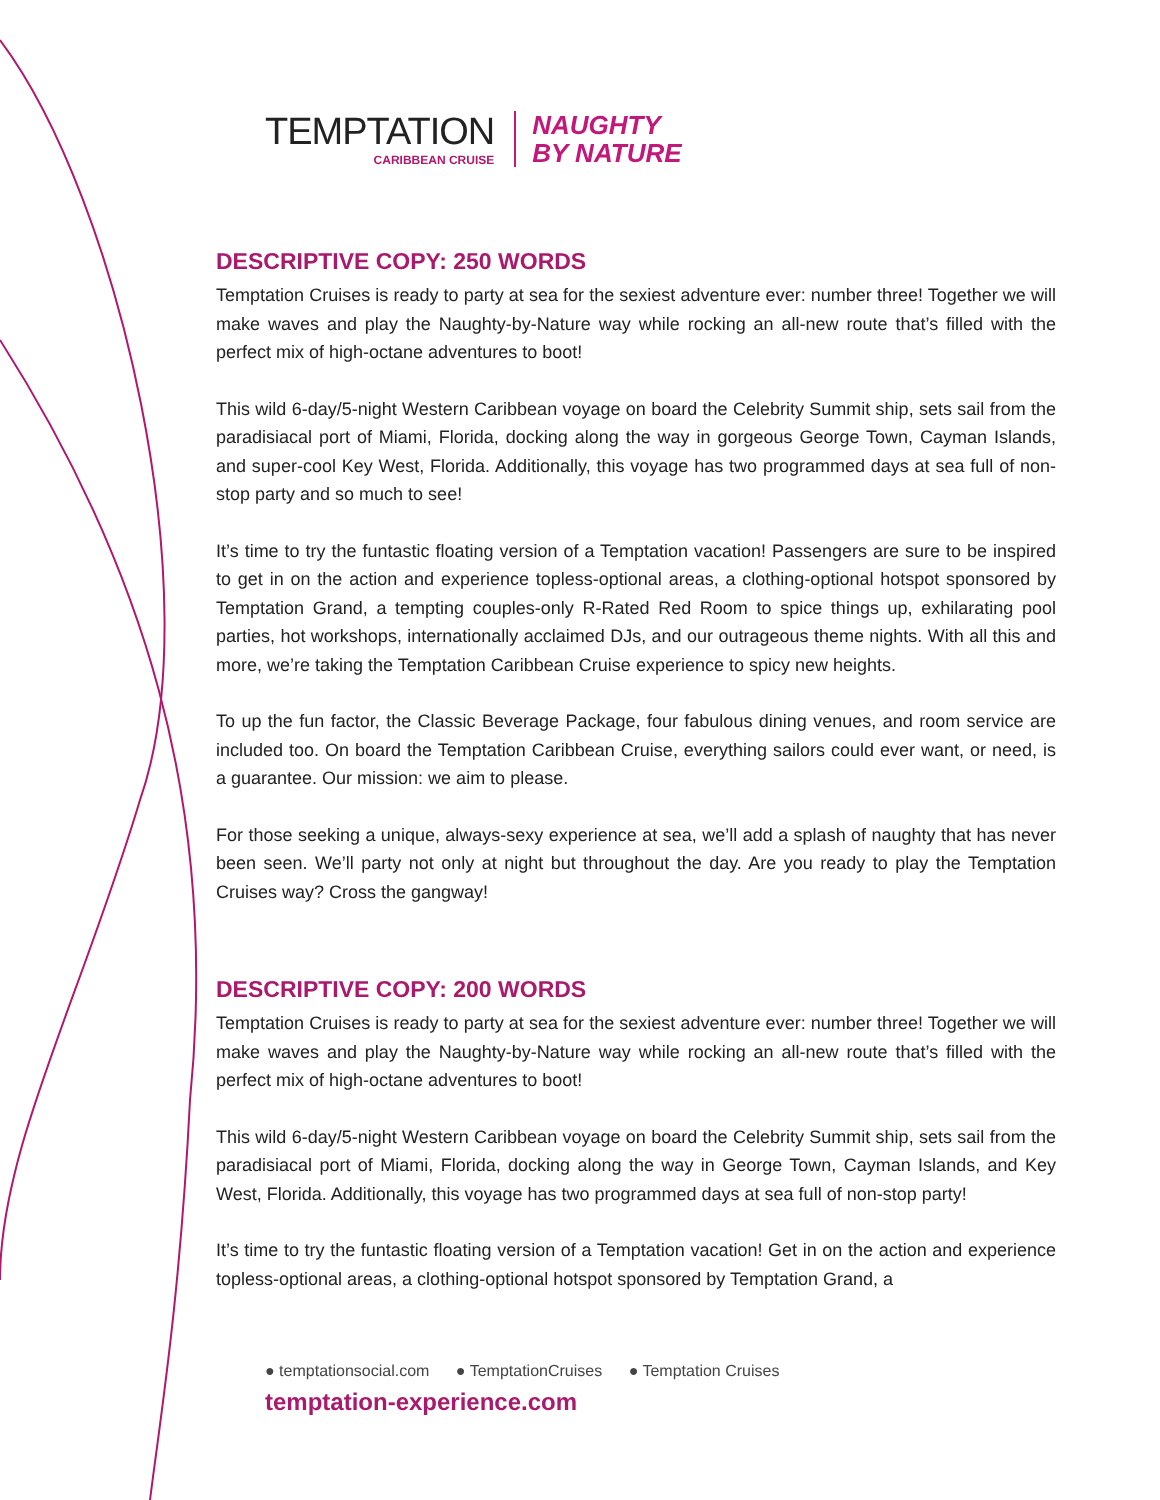TEMPTATION
CARIBBEAN CRUISE
NAUGHTY
BY NATURE
DESCRIPTIVE COPY: 250 WORDS
Temptation Cruises is ready to party at sea for the sexiest adventure ever: number three! Together we will make waves and play the Naughty-by-Nature way while rocking an all-new route that’s filled with the perfect mix of high-octane adventures to boot!
This wild 6-day/5-night Western Caribbean voyage on board the Celebrity Summit ship, sets sail from the paradisiacal port of Miami, Florida, docking along the way in gorgeous George Town, Cayman Islands, and super-cool Key West, Florida. Additionally, this voyage has two programmed days at sea full of non-stop party and so much to see!
It’s time to try the funtastic floating version of a Temptation vacation! Passengers are sure to be inspired to get in on the action and experience topless-optional areas, a clothing-optional hotspot sponsored by Temptation Grand, a tempting couples-only R-Rated Red Room to spice things up, exhilarating pool parties, hot workshops, internationally acclaimed DJs, and our outrageous theme nights. With all this and more, we’re taking the Temptation Caribbean Cruise experience to spicy new heights.
To up the fun factor, the Classic Beverage Package, four fabulous dining venues, and room service are included too. On board the Temptation Caribbean Cruise, everything sailors could ever want, or need, is a guarantee. Our mission: we aim to please.
For those seeking a unique, always-sexy experience at sea, we’ll add a splash of naughty that has never been seen. We’ll party not only at night but throughout the day. Are you ready to play the Temptation Cruises way? Cross the gangway!
DESCRIPTIVE COPY: 200 WORDS
Temptation Cruises is ready to party at sea for the sexiest adventure ever: number three! Together we will make waves and play the Naughty-by-Nature way while rocking an all-new route that’s filled with the perfect mix of high-octane adventures to boot!
This wild 6-day/5-night Western Caribbean voyage on board the Celebrity Summit ship, sets sail from the paradisiacal port of Miami, Florida, docking along the way in George Town, Cayman Islands, and Key West, Florida. Additionally, this voyage has two programmed days at sea full of non-stop party!
It’s time to try the funtastic floating version of a Temptation vacation! Get in on the action and experience topless-optional areas, a clothing-optional hotspot sponsored by Temptation Grand, a
● temptationsocial.com ● TemptationCruises ● Temptation Cruises
temptation-experience.com